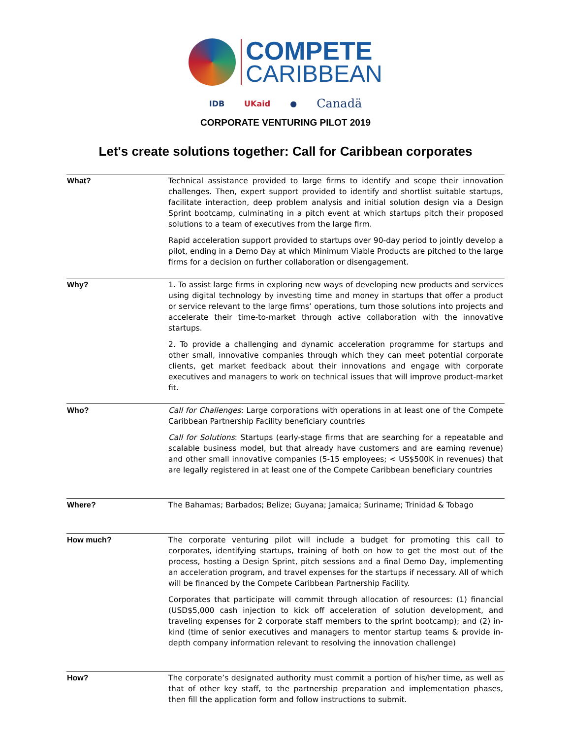COMPETE
CARIBBEAN
IDB UKaid ● Canadä
CORPORATE VENTURING PILOT 2019
Let's create solutions together: Call for Caribbean corporates
| What? | Technical assistance provided to large firms to identify and scope their innovation challenges. Then, expert support provided to identify and shortlist suitable startups, facilitate interaction, deep problem analysis and initial solution design via a Design Sprint bootcamp, culminating in a pitch event at which startups pitch their proposed solutions to a team of executives from the large firm. Rapid acceleration support provided to startups over 90-day period to jointly develop a pilot, ending in a Demo Day at which Minimum Viable Products are pitched to the large firms for a decision on further collaboration or disengagement. |
| Why? | 1. To assist large firms in exploring new ways of developing new products and services using digital technology by investing time and money in startups that offer a product or service relevant to the large firms’ operations, turn those solutions into projects and accelerate their time-to-market through active collaboration with the innovative startups. 2. To provide a challenging and dynamic acceleration programme for startups and other small, innovative companies through which they can meet potential corporate clients, get market feedback about their innovations and engage with corporate executives and managers to work on technical issues that will improve product-market fit. |
| Who? | Call for Challenges : Large corporations with operations in at least one of the Compete Caribbean Partnership Facility beneficiary countries Call for Solutions : Startups (early-stage firms that are searching for a repeatable and scalable business model, but that already have customers and are earning revenue) and other small innovative companies (5-15 employees; < US$500K in revenues) that are legally registered in at least one of the Compete Caribbean beneficiary countries |
| Where? | The Bahamas; Barbados; Belize; Guyana; Jamaica; Suriname; Trinidad & Tobago |
| How much? | The corporate venturing pilot will include a budget for promoting this call to corporates, identifying startups, training of both on how to get the most out of the process, hosting a Design Sprint, pitch sessions and a final Demo Day, implementing an acceleration program, and travel expenses for the startups if necessary. All of which will be financed by the Compete Caribbean Partnership Facility. Corporates that participate will commit through allocation of resources: (1) financial (USD$5,000 cash injection to kick off acceleration of solution development, and traveling expenses for 2 corporate staff members to the sprint bootcamp); and (2) in-kind (time of senior executives and managers to mentor startup teams & provide in-depth company information relevant to resolving the innovation challenge) |
| How? | The corporate’s designated authority must commit a portion of his/her time, as well as that of other key staff, to the partnership preparation and implementation phases, then fill the application form and follow instructions to submit. |